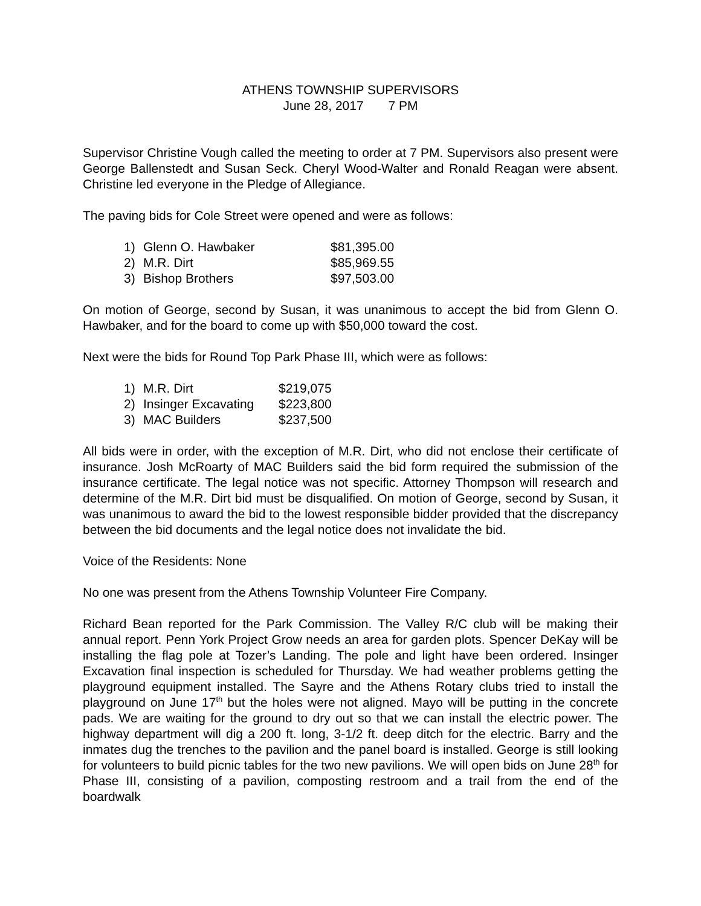ATHENS TOWNSHIP SUPERVISORS
June 28, 2017 7 PM
Supervisor Christine Vough called the meeting to order at 7 PM. Supervisors also present were George Ballenstedt and Susan Seck. Cheryl Wood-Walter and Ronald Reagan were absent. Christine led everyone in the Pledge of Allegiance.
The paving bids for Cole Street were opened and were as follows:
| 1) | Glenn O. Hawbaker | $81,395.00 |
| 2) | M.R. Dirt | $85,969.55 |
| 3) | Bishop Brothers | $97,503.00 |
On motion of George, second by Susan, it was unanimous to accept the bid from Glenn O. Hawbaker, and for the board to come up with $50,000 toward the cost.
Next were the bids for Round Top Park Phase III, which were as follows:
| 1) | M.R. Dirt | $219,075 |
| 2) | Insinger Excavating | $223,800 |
| 3) | MAC Builders | $237,500 |
All bids were in order, with the exception of M.R. Dirt, who did not enclose their certificate of insurance. Josh McRoarty of MAC Builders said the bid form required the submission of the insurance certificate. The legal notice was not specific. Attorney Thompson will research and determine of the M.R. Dirt bid must be disqualified. On motion of George, second by Susan, it was unanimous to award the bid to the lowest responsible bidder provided that the discrepancy between the bid documents and the legal notice does not invalidate the bid.
Voice of the Residents: None
No one was present from the Athens Township Volunteer Fire Company.
Richard Bean reported for the Park Commission. The Valley R/C club will be making their annual report. Penn York Project Grow needs an area for garden plots. Spencer DeKay will be installing the flag pole at Tozer’s Landing. The pole and light have been ordered. Insinger Excavation final inspection is scheduled for Thursday. We had weather problems getting the playground equipment installed. The Sayre and the Athens Rotary clubs tried to install the playground on June 17<sup>th</sup> but the holes were not aligned. Mayo will be putting in the concrete pads. We are waiting for the ground to dry out so that we can install the electric power. The highway department will dig a 200 ft. long, 3-1/2 ft. deep ditch for the electric. Barry and the inmates dug the trenches to the pavilion and the panel board is installed. George is still looking for volunteers to build picnic tables for the two new pavilions. We will open bids on June 28<sup>th</sup> for Phase III, consisting of a pavilion, composting restroom and a trail from the end of the boardwalk